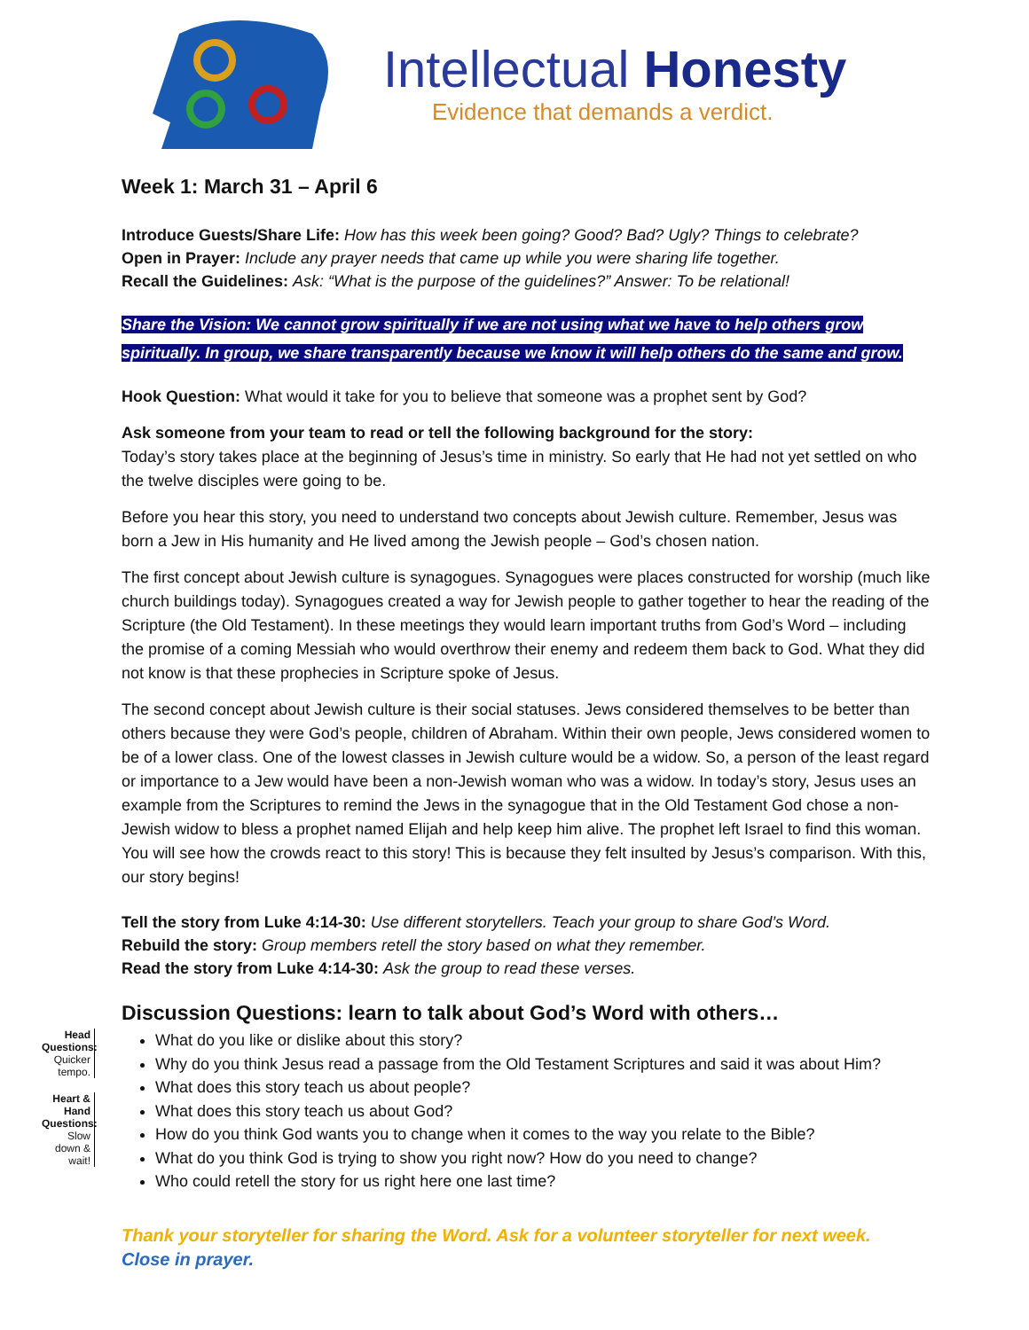Intellectual Honesty
Evidence that demands a verdict.
Week 1: March 31 – April 6
Introduce Guests/Share Life: How has this week been going? Good? Bad? Ugly? Things to celebrate?
Open in Prayer: Include any prayer needs that came up while you were sharing life together.
Recall the Guidelines: Ask: “What is the purpose of the guidelines?” Answer: To be relational!
Share the Vision: We cannot grow spiritually if we are not using what we have to help others grow spiritually. In group, we share transparently because we know it will help others do the same and grow.
Hook Question: What would it take for you to believe that someone was a prophet sent by God?
Ask someone from your team to read or tell the following background for the story:
Today’s story takes place at the beginning of Jesus’s time in ministry. So early that He had not yet settled on who the twelve disciples were going to be.
Before you hear this story, you need to understand two concepts about Jewish culture. Remember, Jesus was born a Jew in His humanity and He lived among the Jewish people – God’s chosen nation.
The first concept about Jewish culture is synagogues. Synagogues were places constructed for worship (much like church buildings today). Synagogues created a way for Jewish people to gather together to hear the reading of the Scripture (the Old Testament). In these meetings they would learn important truths from God’s Word – including the promise of a coming Messiah who would overthrow their enemy and redeem them back to God. What they did not know is that these prophecies in Scripture spoke of Jesus.
The second concept about Jewish culture is their social statuses. Jews considered themselves to be better than others because they were God’s people, children of Abraham. Within their own people, Jews considered women to be of a lower class. One of the lowest classes in Jewish culture would be a widow. So, a person of the least regard or importance to a Jew would have been a non-Jewish woman who was a widow. In today’s story, Jesus uses an example from the Scriptures to remind the Jews in the synagogue that in the Old Testament God chose a non-Jewish widow to bless a prophet named Elijah and help keep him alive. The prophet left Israel to find this woman. You will see how the crowds react to this story! This is because they felt insulted by Jesus’s comparison. With this, our story begins!
Tell the story from Luke 4:14-30: Use different storytellers. Teach your group to share God’s Word.
Rebuild the story: Group members retell the story based on what they remember.
Read the story from Luke 4:14-30: Ask the group to read these verses.
Discussion Questions: learn to talk about God’s Word with others…
Head Questions: Quicker tempo.
Heart & Hand Questions: Slow down & wait!
What do you like or dislike about this story?
Why do you think Jesus read a passage from the Old Testament Scriptures and said it was about Him?
What does this story teach us about people?
What does this story teach us about God?
How do you think God wants you to change when it comes to the way you relate to the Bible?
What do you think God is trying to show you right now? How do you need to change?
Who could retell the story for us right here one last time?
Thank your storyteller for sharing the Word. Ask for a volunteer storyteller for next week.
Close in prayer.